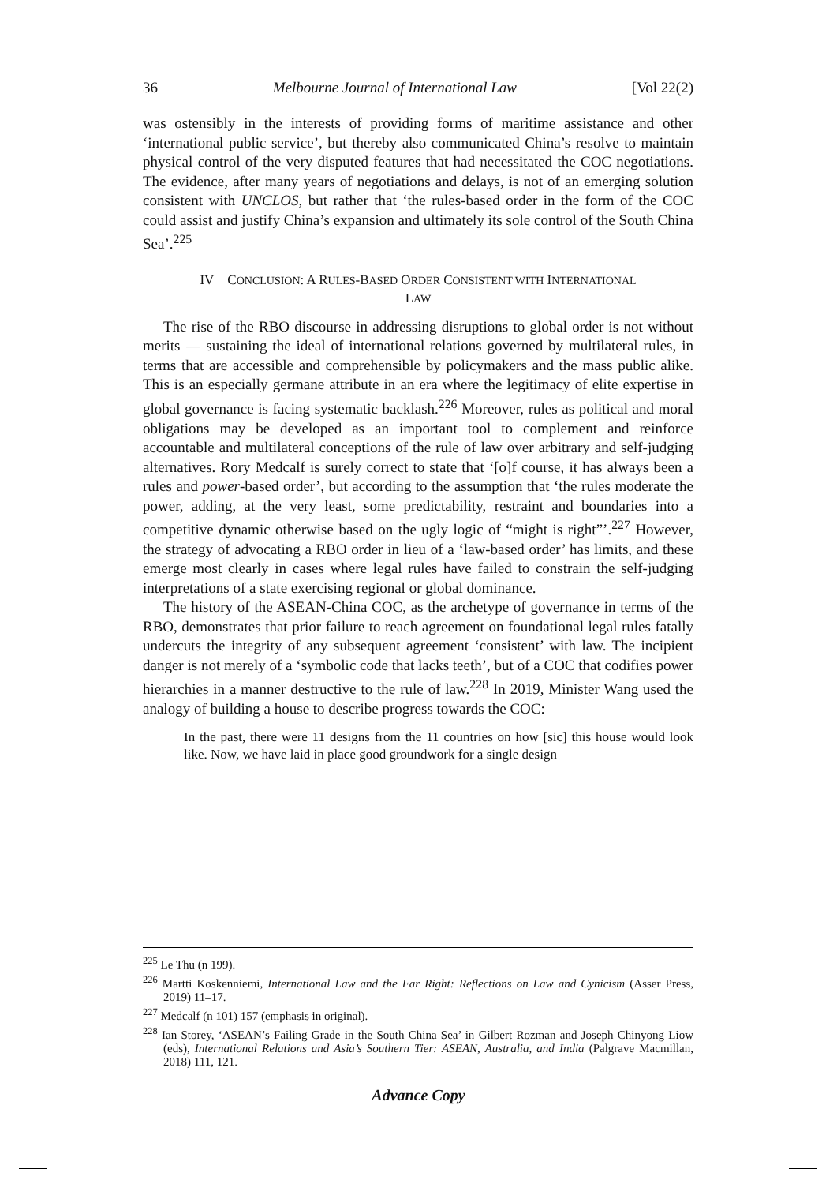36 Melbourne Journal of International Law [Vol 22(2)
was ostensibly in the interests of providing forms of maritime assistance and other ‘international public service’, but thereby also communicated China’s resolve to maintain physical control of the very disputed features that had necessitated the COC negotiations. The evidence, after many years of negotiations and delays, is not of an emerging solution consistent with UNCLOS, but rather that ‘the rules-based order in the form of the COC could assist and justify China’s expansion and ultimately its sole control of the South China Sea’.<sup>225</sup>
IV CONCLUSION: A RULES-BASED ORDER CONSISTENT WITH INTERNATIONAL
LAW
The rise of the RBO discourse in addressing disruptions to global order is not without merits — sustaining the ideal of international relations governed by multilateral rules, in terms that are accessible and comprehensible by policymakers and the mass public alike. This is an especially germane attribute in an era where the legitimacy of elite expertise in global governance is facing systematic backlash.<sup>226</sup> Moreover, rules as political and moral obligations may be developed as an important tool to complement and reinforce accountable and multilateral conceptions of the rule of law over arbitrary and self-judging alternatives. Rory Medcalf is surely correct to state that ‘[o]f course, it has always been a rules and power-based order’, but according to the assumption that ‘the rules moderate the power, adding, at the very least, some predictability, restraint and boundaries into a competitive dynamic otherwise based on the ugly logic of “might is right”’.<sup>227</sup> However, the strategy of advocating a RBO order in lieu of a ‘law-based order’ has limits, and these emerge most clearly in cases where legal rules have failed to constrain the self-judging interpretations of a state exercising regional or global dominance.
The history of the ASEAN-China COC, as the archetype of governance in terms of the RBO, demonstrates that prior failure to reach agreement on foundational legal rules fatally undercuts the integrity of any subsequent agreement ‘consistent’ with law. The incipient danger is not merely of a ‘symbolic code that lacks teeth’, but of a COC that codifies power hierarchies in a manner destructive to the rule of law.<sup>228</sup> In 2019, Minister Wang used the analogy of building a house to describe progress towards the COC:
In the past, there were 11 designs from the 11 countries on how [sic] this house would look like. Now, we have laid in place good groundwork for a single design
<sup>225</sup> Le Thu (n 199).
<sup>226</sup> Martti Koskenniemi, International Law and the Far Right: Reflections on Law and Cynicism (Asser Press, 2019) 11–17.
<sup>227</sup> Medcalf (n 101) 157 (emphasis in original).
<sup>228</sup> Ian Storey, ‘ASEAN’s Failing Grade in the South China Sea’ in Gilbert Rozman and Joseph Chinyong Liow (eds), International Relations and Asia’s Southern Tier: ASEAN, Australia, and India (Palgrave Macmillan, 2018) 111, 121.
Advance Copy